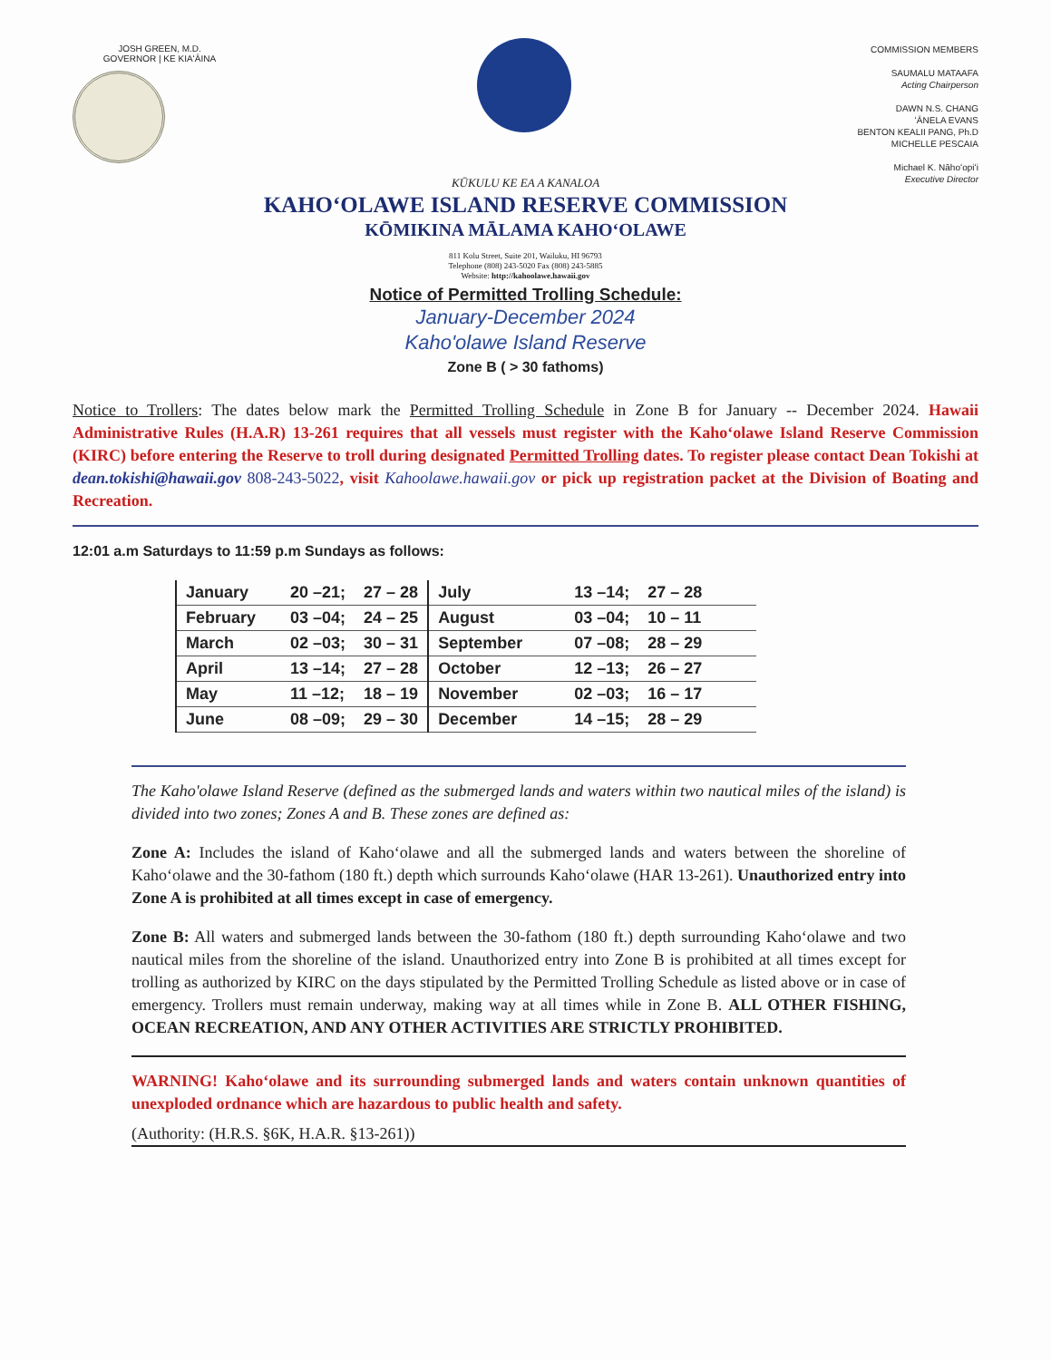JOSH GREEN, M.D.
GOVERNOR | KE KIAʻĀINA
COMMISSION MEMBERS
SAUMALU MATAAFA
Acting Chairperson
DAWN N.S. CHANG
ʻĀNELA EVANS
BENTON KEALII PANG, Ph.D
MICHELLE PESCAIA
Michael K. Nāhoʻopiʻi
Executive Director
KŪKULU KE EA A KANALOA
KAHOʻOLAWE ISLAND RESERVE COMMISSION
KŌMIKINA MĀLAMA KAHOʻOLAWE
811 Kolu Street, Suite 201, Wailuku, HI 96793
Telephone (808) 243-5020 Fax (808) 243-5885
Website: http://kahoolawe.hawaii.gov
Notice of Permitted Trolling Schedule:
January-December 2024
Kaho'olawe Island Reserve
Zone B ( > 30 fathoms)
Notice to Trollers: The dates below mark the Permitted Trolling Schedule in Zone B for January -- December 2024. Hawaii Administrative Rules (H.A.R) 13-261 requires that all vessels must register with the Kahoʻolawe Island Reserve Commission (KIRC) before entering the Reserve to troll during designated Permitted Trolling dates. To register please contact Dean Tokishi at dean.tokishi@hawaii.gov 808-243-5022, visit Kahoolawe.hawaii.gov or pick up registration packet at the Division of Boating and Recreation.
12:01 a.m Saturdays to 11:59 p.m Sundays as follows:
| January | 20 –21; | 27 – 28 | July | 13 –14; | 27 – 28 |
| February | 03 –04; | 24 – 25 | August | 03 –04; | 10 – 11 |
| March | 02 –03; | 30 – 31 | September | 07 –08; | 28 – 29 |
| April | 13 –14; | 27 – 28 | October | 12 –13; | 26 – 27 |
| May | 11 –12; | 18 – 19 | November | 02 –03; | 16 – 17 |
| June | 08 –09; | 29 – 30 | December | 14 –15; | 28 – 29 |
The Kaho'olawe Island Reserve (defined as the submerged lands and waters within two nautical miles of the island) is divided into two zones; Zones A and B. These zones are defined as:
Zone A: Includes the island of Kahoʻolawe and all the submerged lands and waters between the shoreline of Kahoʻolawe and the 30-fathom (180 ft.) depth which surrounds Kahoʻolawe (HAR 13-261). Unauthorized entry into Zone A is prohibited at all times except in case of emergency.
Zone B: All waters and submerged lands between the 30-fathom (180 ft.) depth surrounding Kahoʻolawe and two nautical miles from the shoreline of the island. Unauthorized entry into Zone B is prohibited at all times except for trolling as authorized by KIRC on the days stipulated by the Permitted Trolling Schedule as listed above or in case of emergency. Trollers must remain underway, making way at all times while in Zone B. ALL OTHER FISHING, OCEAN RECREATION, AND ANY OTHER ACTIVITIES ARE STRICTLY PROHIBITED.
WARNING! Kahoʻolawe and its surrounding submerged lands and waters contain unknown quantities of unexploded ordnance which are hazardous to public health and safety.
(Authority: (H.R.S. §6K, H.A.R. §13-261))